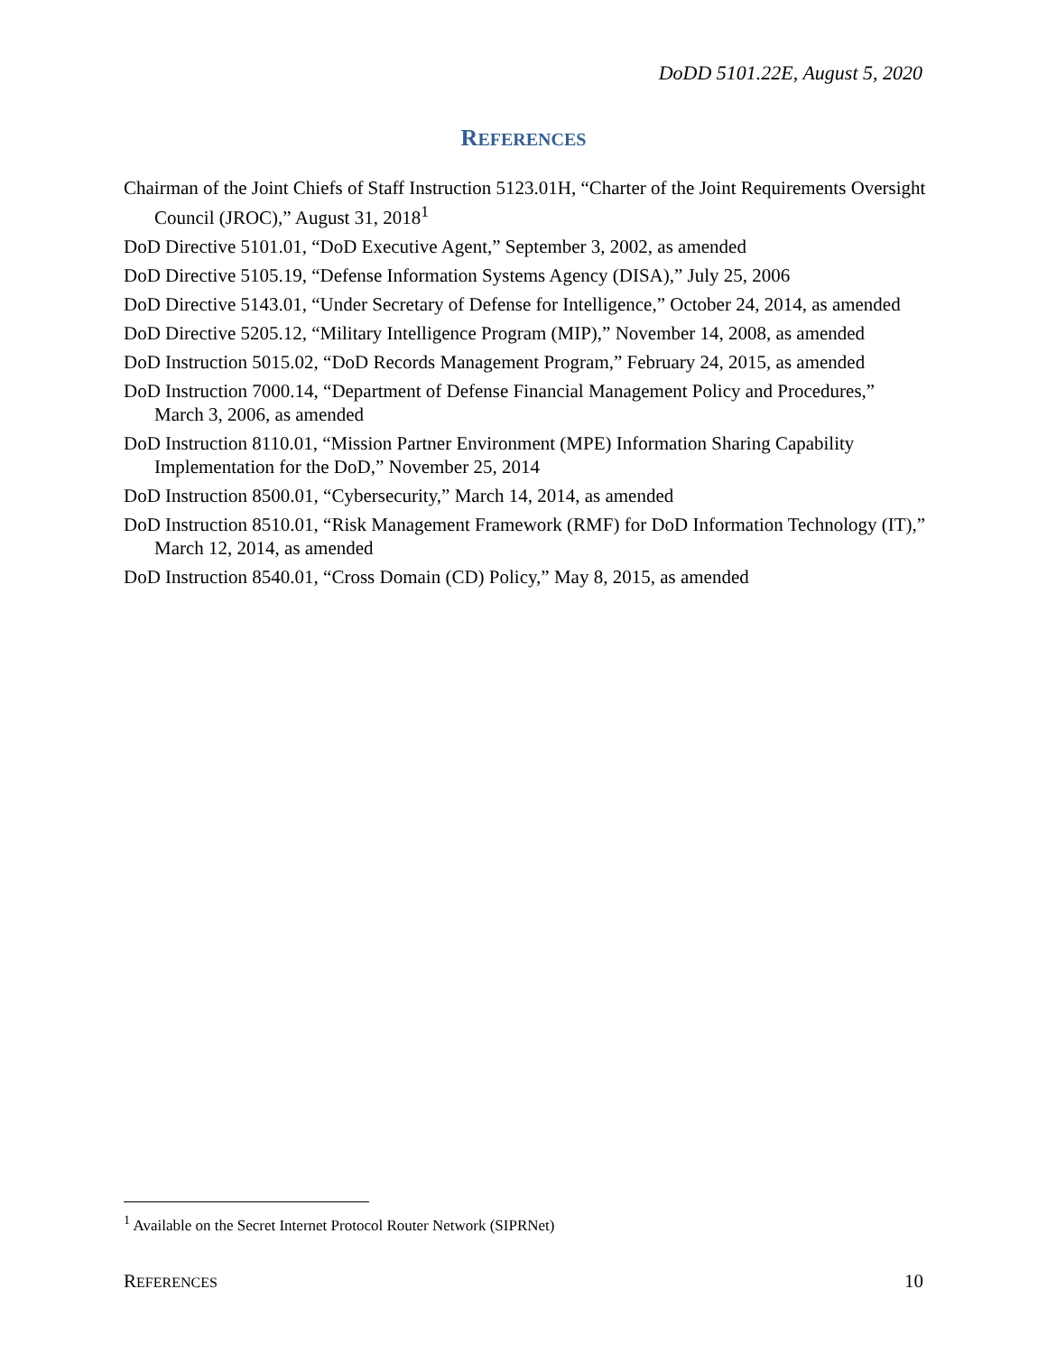DoDD 5101.22E, August 5, 2020
REFERENCES
Chairman of the Joint Chiefs of Staff Instruction 5123.01H, “Charter of the Joint Requirements Oversight Council (JROC),” August 31, 2018<sup>1</sup>
DoD Directive 5101.01, “DoD Executive Agent,” September 3, 2002, as amended
DoD Directive 5105.19, “Defense Information Systems Agency (DISA),” July 25, 2006
DoD Directive 5143.01, “Under Secretary of Defense for Intelligence,” October 24, 2014, as amended
DoD Directive 5205.12, “Military Intelligence Program (MIP),” November 14, 2008, as amended
DoD Instruction 5015.02, “DoD Records Management Program,” February 24, 2015, as amended
DoD Instruction 7000.14, “Department of Defense Financial Management Policy and Procedures,” March 3, 2006, as amended
DoD Instruction 8110.01, “Mission Partner Environment (MPE) Information Sharing Capability Implementation for the DoD,” November 25, 2014
DoD Instruction 8500.01, “Cybersecurity,” March 14, 2014, as amended
DoD Instruction 8510.01, “Risk Management Framework (RMF) for DoD Information Technology (IT),” March 12, 2014, as amended
DoD Instruction 8540.01, “Cross Domain (CD) Policy,” May 8, 2015, as amended
<sup>1</sup> Available on the Secret Internet Protocol Router Network (SIPRNet)
REFERENCES 10